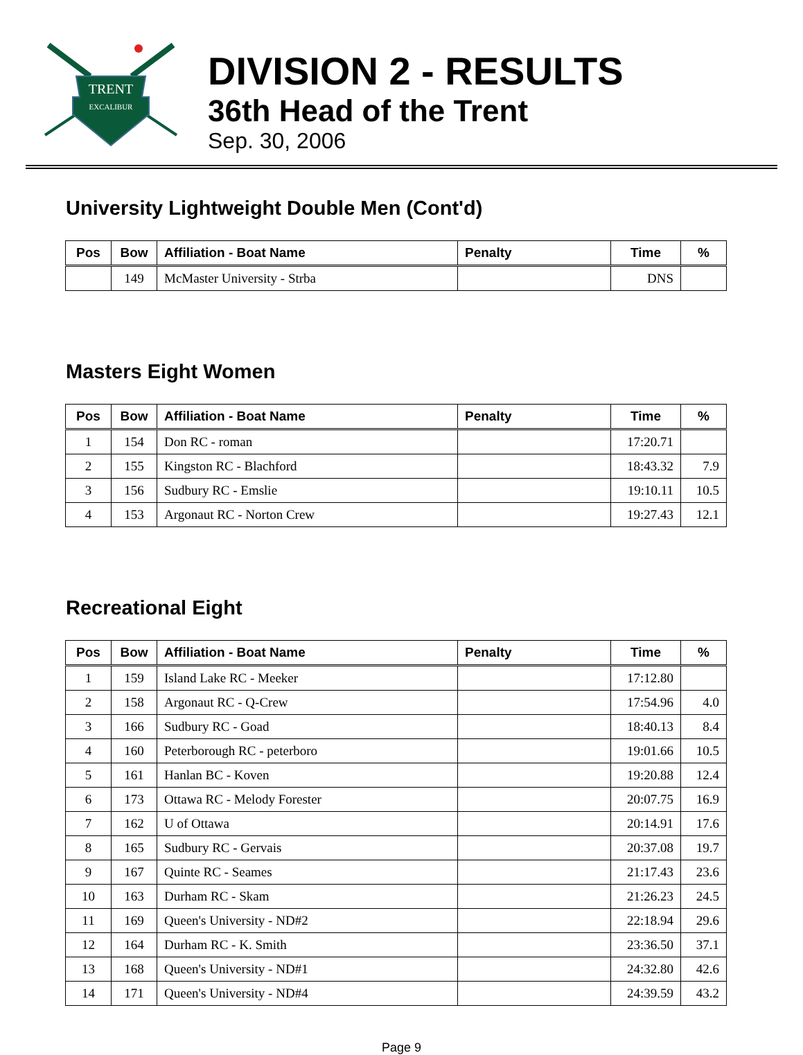TRENT
EXCALIBUR
DIVISION 2 - RESULTS
36th Head of the Trent
Sep. 30, 2006
University Lightweight Double Men (Cont'd)
| Pos | Bow | Affiliation - Boat Name | Penalty | Time | % |
| --- | --- | --- | --- | --- | --- |
| | 149 | McMaster University - Strba | | DNS | |
Masters Eight Women
| Pos | Bow | Affiliation - Boat Name | Penalty | Time | % |
| --- | --- | --- | --- | --- | --- |
| 1 | 154 | Don RC - roman | | 17:20.71 | |
| 2 | 155 | Kingston RC - Blachford | | 18:43.32 | 7.9 |
| 3 | 156 | Sudbury RC - Emslie | | 19:10.11 | 10.5 |
| 4 | 153 | Argonaut RC - Norton Crew | | 19:27.43 | 12.1 |
Recreational Eight
| Pos | Bow | Affiliation - Boat Name | Penalty | Time | % |
| --- | --- | --- | --- | --- | --- |
| 1 | 159 | Island Lake RC - Meeker | | 17:12.80 | |
| 2 | 158 | Argonaut RC - Q-Crew | | 17:54.96 | 4.0 |
| 3 | 166 | Sudbury RC - Goad | | 18:40.13 | 8.4 |
| 4 | 160 | Peterborough RC - peterboro | | 19:01.66 | 10.5 |
| 5 | 161 | Hanlan BC - Koven | | 19:20.88 | 12.4 |
| 6 | 173 | Ottawa RC - Melody Forester | | 20:07.75 | 16.9 |
| 7 | 162 | U of Ottawa | | 20:14.91 | 17.6 |
| 8 | 165 | Sudbury RC - Gervais | | 20:37.08 | 19.7 |
| 9 | 167 | Quinte RC - Seames | | 21:17.43 | 23.6 |
| 10 | 163 | Durham RC - Skam | | 21:26.23 | 24.5 |
| 11 | 169 | Queen's University - ND#2 | | 22:18.94 | 29.6 |
| 12 | 164 | Durham RC - K. Smith | | 23:36.50 | 37.1 |
| 13 | 168 | Queen's University - ND#1 | | 24:32.80 | 42.6 |
| 14 | 171 | Queen's University - ND#4 | | 24:39.59 | 43.2 |
Page 9